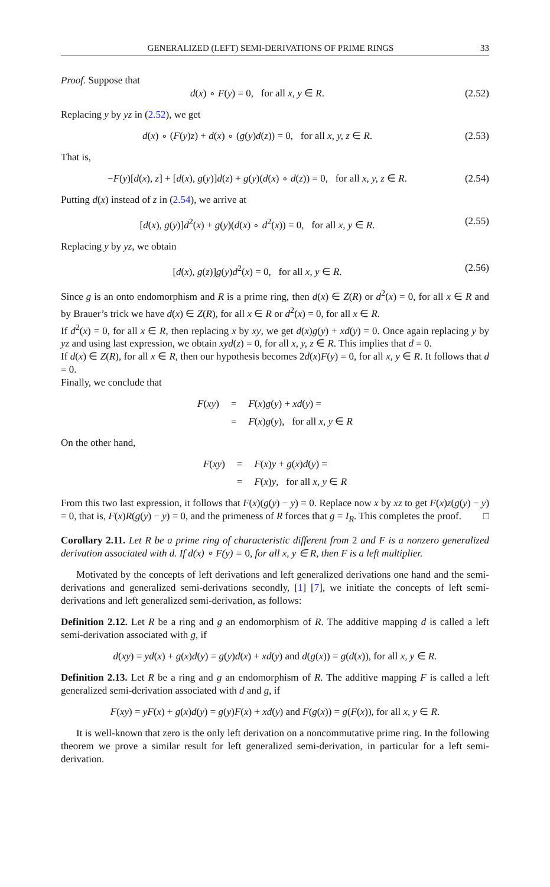GENERALIZED (LEFT) SEMI-DERIVATIONS OF PRIME RINGS 33
Proof. Suppose that
d(x) ∘ F(y) = 0, for all x, y ∈ R. (2.52)
Replacing y by yz in (2.52), we get
d(x) ∘ (F(y)z) + d(x) ∘ (g(y)d(z)) = 0, for all x, y, z ∈ R. (2.53)
That is,
−F(y)[d(x), z] + [d(x), g(y)]d(z) + g(y)(d(x) ∘ d(z)) = 0, for all x, y, z ∈ R. (2.54)
Putting d(x) instead of z in (2.54), we arrive at
[d(x), g(y)]d<sup>2</sup>(x) + g(y)(d(x) ∘ d<sup>2</sup>(x)) = 0, for all x, y ∈ R. (2.55)
Replacing y by yz, we obtain
[d(x), g(z)]g(y)d<sup>2</sup>(x) = 0, for all x, y ∈ R. (2.56)
Since g is an onto endomorphism and R is a prime ring, then d(x) ∈ Z(R) or d<sup>2</sup>(x) = 0, for all x ∈ R and by Brauer’s trick we have d(x) ∈ Z(R), for all x ∈ R or d<sup>2</sup>(x) = 0, for all x ∈ R.
If d<sup>2</sup>(x) = 0, for all x ∈ R, then replacing x by xy, we get d(x)g(y) + xd(y) = 0. Once again replacing y by yz and using last expression, we obtain xyd(z) = 0, for all x, y, z ∈ R. This implies that d = 0.
If d(x) ∈ Z(R), for all x ∈ R, then our hypothesis becomes 2d(x)F(y) = 0, for all x, y ∈ R. It follows that d = 0.
Finally, we conclude that
| F ( xy ) | = | F ( x ) g ( y ) + xd ( y ) = |
| | = | F ( x ) g ( y ), for all x, y ∈ R |
On the other hand,
| F ( xy ) | = | F ( x ) y + g ( x ) d ( y ) = |
| | = | F ( x ) y , for all x, y ∈ R |
From this two last expression, it follows that F(x)(g(y) − y) = 0. Replace now x by xz to get F(x)z(g(y) − y) = 0, that is, F(x)R(g(y) − y) = 0, and the primeness of R forces that g = I<sub>R</sub>. This completes the proof. □
Corollary 2.11. Let R be a prime ring of characteristic different from 2 and F is a nonzero generalized derivation associated with d. If d(x) ∘ F(y) = 0, for all x, y ∈ R, then F is a left multiplier.
Motivated by the concepts of left derivations and left generalized derivations one hand and the semi-derivations and generalized semi-derivations secondly, [1] [7], we initiate the concepts of left semi-derivations and left generalized semi-derivation, as follows:
Definition 2.12. Let R be a ring and g an endomorphism of R. The additive mapping d is called a left semi-derivation associated with g, if
d(xy) = yd(x) + g(x)d(y) = g(y)d(x) + xd(y) and d(g(x)) = g(d(x)), for all x, y ∈ R.
Definition 2.13. Let R be a ring and g an endomorphism of R. The additive mapping F is called a left generalized semi-derivation associated with d and g, if
F(xy) = yF(x) + g(x)d(y) = g(y)F(x) + xd(y) and F(g(x)) = g(F(x)), for all x, y ∈ R.
It is well-known that zero is the only left derivation on a noncommutative prime ring. In the following theorem we prove a similar result for left generalized semi-derivation, in particular for a left semi-derivation.